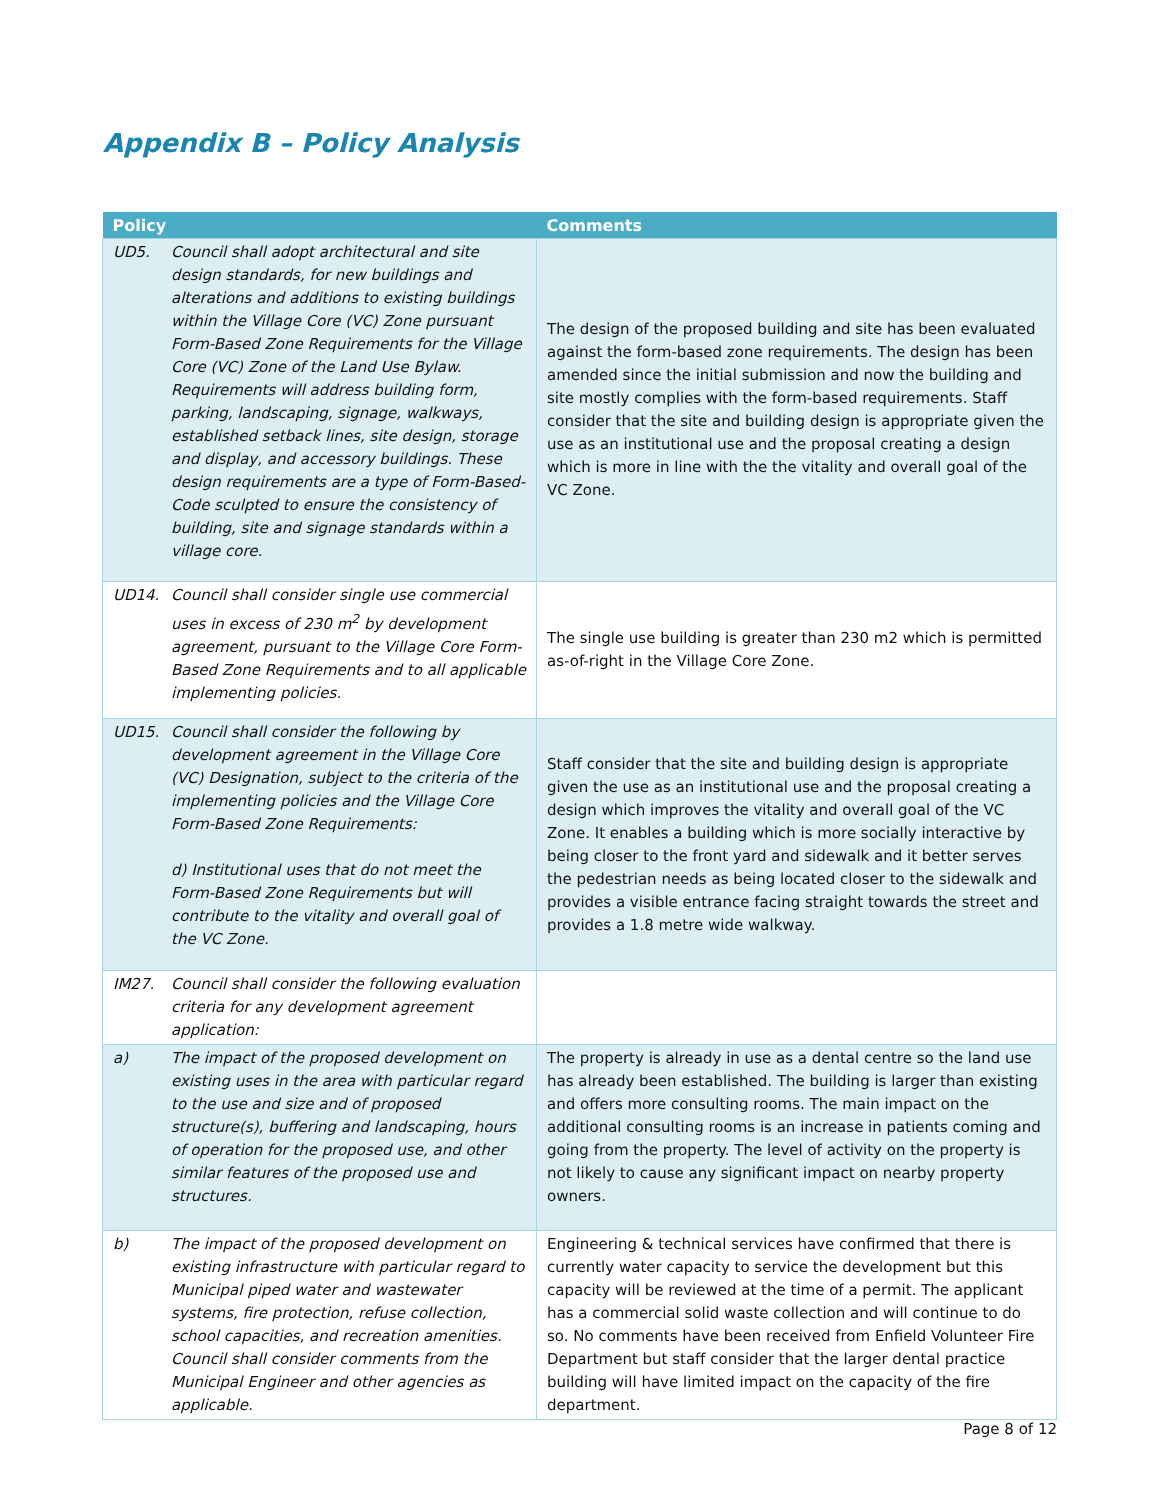Appendix B – Policy Analysis
| Policy | | Comments |
| --- | --- | --- |
| UD5. | Council shall adopt architectural and site design standards, for new buildings and alterations and additions to existing buildings within the Village Core (VC) Zone pursuant Form-Based Zone Requirements for the Village Core (VC) Zone of the Land Use Bylaw. Requirements will address building form, parking, landscaping, signage, walkways, established setback lines, site design, storage and display, and accessory buildings. These design requirements are a type of Form-Based-Code sculpted to ensure the consistency of building, site and signage standards within a village core. | The design of the proposed building and site has been evaluated against the form-based zone requirements. The design has been amended since the initial submission and now the building and site mostly complies with the form-based requirements. Staff consider that the site and building design is appropriate given the use as an institutional use and the proposal creating a design which is more in line with the the vitality and overall goal of the VC Zone. |
| UD14. | Council shall consider single use commercial uses in excess of 230 m<sup>2</sup> by development agreement, pursuant to the Village Core Form-Based Zone Requirements and to all applicable implementing policies. | The single use building is greater than 230 m2 which is permitted as-of-right in the Village Core Zone. |
| UD15. | Council shall consider the following by development agreement in the Village Core (VC) Designation, subject to the criteria of the implementing policies and the Village Core Form-Based Zone Requirements: d) Institutional uses that do not meet the Form-Based Zone Requirements but will contribute to the vitality and overall goal of the VC Zone. | Staff consider that the site and building design is appropriate given the use as an institutional use and the proposal creating a design which improves the vitality and overall goal of the VC Zone. It enables a building which is more socially interactive by being closer to the front yard and sidewalk and it better serves the pedestrian needs as being located closer to the sidewalk and provides a visible entrance facing straight towards the street and provides a 1.8 metre wide walkway. |
| IM27. | Council shall consider the following evaluation criteria for any development agreement application: | |
| a) | The impact of the proposed development on existing uses in the area with particular regard to the use and size and of proposed structure(s), buffering and landscaping, hours of operation for the proposed use, and other similar features of the proposed use and structures. | The property is already in use as a dental centre so the land use has already been established. The building is larger than existing and offers more consulting rooms. The main impact on the additional consulting rooms is an increase in patients coming and going from the property. The level of activity on the property is not likely to cause any significant impact on nearby property owners. |
| b) | The impact of the proposed development on existing infrastructure with particular regard to Municipal piped water and wastewater systems, fire protection, refuse collection, school capacities, and recreation amenities. Council shall consider comments from the Municipal Engineer and other agencies as applicable. | Engineering & technical services have confirmed that there is currently water capacity to service the development but this capacity will be reviewed at the time of a permit. The applicant has a commercial solid waste collection and will continue to do so. No comments have been received from Enfield Volunteer Fire Department but staff consider that the larger dental practice building will have limited impact on the capacity of the fire department. |
Page 8 of 12